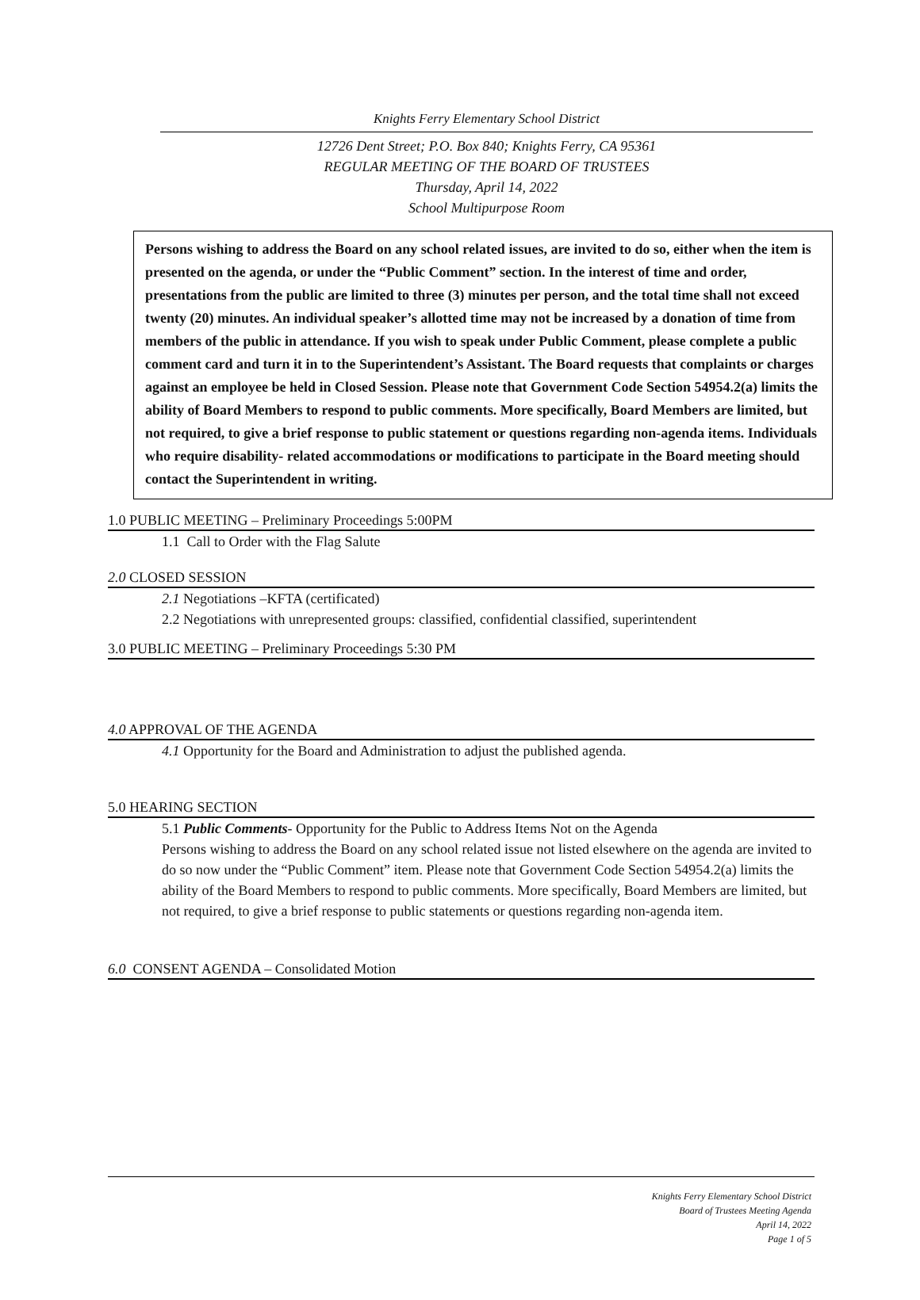Knights Ferry Elementary School District
12726 Dent Street; P.O. Box 840; Knights Ferry, CA 95361
REGULAR MEETING OF THE BOARD OF TRUSTEES
Thursday, April 14, 2022
School Multipurpose Room
Persons wishing to address the Board on any school related issues, are invited to do so, either when the item is presented on the agenda, or under the “Public Comment” section. In the interest of time and order, presentations from the public are limited to three (3) minutes per person, and the total time shall not exceed twenty (20) minutes. An individual speaker’s allotted time may not be increased by a donation of time from members of the public in attendance. If you wish to speak under Public Comment, please complete a public comment card and turn it in to the Superintendent’s Assistant. The Board requests that complaints or charges against an employee be held in Closed Session. Please note that Government Code Section 54954.2(a) limits the ability of Board Members to respond to public comments. More specifically, Board Members are limited, but not required, to give a brief response to public statement or questions regarding non-agenda items. Individuals who require disability- related accommodations or modifications to participate in the Board meeting should contact the Superintendent in writing.
1.0 PUBLIC MEETING – Preliminary Proceedings 5:00PM
1.1 Call to Order with the Flag Salute
2.0 CLOSED SESSION
2.1 Negotiations –KFTA (certificated)
2.2 Negotiations with unrepresented groups: classified, confidential classified, superintendent
3.0 PUBLIC MEETING – Preliminary Proceedings 5:30 PM
4.0 APPROVAL OF THE AGENDA
4.1 Opportunity for the Board and Administration to adjust the published agenda.
5.0 HEARING SECTION
5.1 Public Comments- Opportunity for the Public to Address Items Not on the Agenda
Persons wishing to address the Board on any school related issue not listed elsewhere on the agenda are invited to do so now under the “Public Comment” item. Please note that Government Code Section 54954.2(a) limits the ability of the Board Members to respond to public comments. More specifically, Board Members are limited, but not required, to give a brief response to public statements or questions regarding non-agenda item.
6.0 CONSENT AGENDA – Consolidated Motion
Knights Ferry Elementary School District
Board of Trustees Meeting Agenda
April 14, 2022
Page 1 of 5